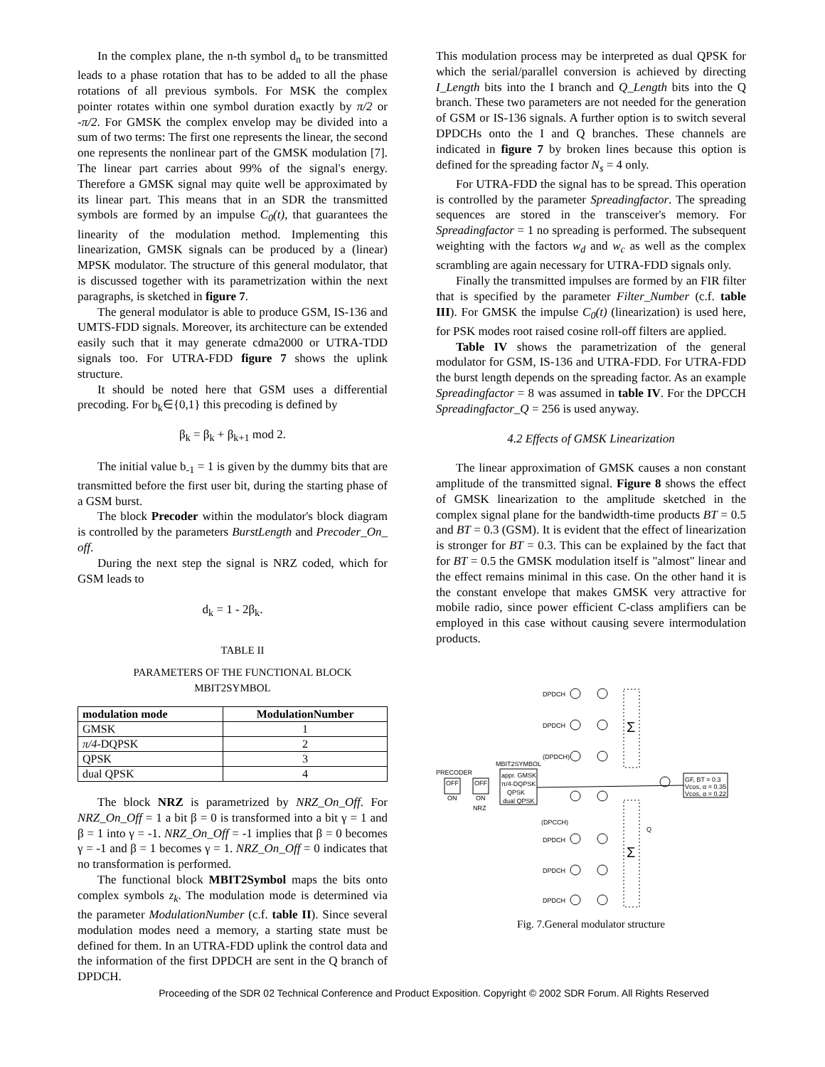In the complex plane, the n-th symbol d<sub>n</sub> to be transmitted leads to a phase rotation that has to be added to all the phase rotations of all previous symbols. For MSK the complex pointer rotates within one symbol duration exactly by π/2 or -π/2. For GMSK the complex envelop may be divided into a sum of two terms: The first one represents the linear, the second one represents the nonlinear part of the GMSK modulation [7]. The linear part carries about 99% of the signal's energy. Therefore a GMSK signal may quite well be approximated by its linear part. This means that in an SDR the transmitted symbols are formed by an impulse C<sub>0</sub>(t), that guarantees the linearity of the modulation method. Implementing this linearization, GMSK signals can be produced by a (linear) MPSK modulator. The structure of this general modulator, that is discussed together with its parametrization within the next paragraphs, is sketched in figure 7.
The general modulator is able to produce GSM, IS-136 and UMTS-FDD signals. Moreover, its architecture can be extended easily such that it may generate cdma2000 or UTRA-TDD signals too. For UTRA-FDD figure 7 shows the uplink structure.
It should be noted here that GSM uses a differential precoding. For b<sub>k</sub>∈{0,1} this precoding is defined by
β<sub>k</sub> = β<sub>k</sub> + β<sub>k+1</sub> mod 2.
The initial value b<sub>-1</sub> = 1 is given by the dummy bits that are transmitted before the first user bit, during the starting phase of a GSM burst.
The block Precoder within the modulator's block diagram is controlled by the parameters BurstLength and Precoder_On_ off.
During the next step the signal is NRZ coded, which for GSM leads to
d<sub>k</sub> = 1 - 2β<sub>k</sub>.
TABLE II
PARAMETERS OF THE FUNCTIONAL BLOCK MBIT2SYMBOL
| modulation mode | ModulationNumber |
| --- | --- |
| GMSK | 1 |
| π/4 -DQPSK | 2 |
| QPSK | 3 |
| dual QPSK | 4 |
The block NRZ is parametrized by NRZ_On_Off. For NRZ_On_Off = 1 a bit β = 0 is transformed into a bit γ = 1 and β = 1 into γ = -1. NRZ_On_Off = -1 implies that β = 0 becomes γ = -1 and β = 1 becomes γ = 1. NRZ_On_Off = 0 indicates that no transformation is performed.
The functional block MBIT2Symbol maps the bits onto complex symbols z<sub>k</sub>. The modulation mode is determined via the parameter ModulationNumber (c.f. table II). Since several modulation modes need a memory, a starting state must be defined for them. In an UTRA-FDD uplink the control data and the information of the first DPDCH are sent in the Q branch of DPDCH.
This modulation process may be interpreted as dual QPSK for which the serial/parallel conversion is achieved by directing I_Length bits into the I branch and Q_Length bits into the Q branch. These two parameters are not needed for the generation of GSM or IS-136 signals. A further option is to switch several DPDCHs onto the I and Q branches. These channels are indicated in figure 7 by broken lines because this option is defined for the spreading factor N<sub>s</sub> = 4 only.
For UTRA-FDD the signal has to be spread. This operation is controlled by the parameter Spreadingfactor. The spreading sequences are stored in the transceiver's memory. For Spreadingfactor = 1 no spreading is performed. The subsequent weighting with the factors w<sub>d</sub> and w<sub>c</sub> as well as the complex scrambling are again necessary for UTRA-FDD signals only.
Finally the transmitted impulses are formed by an FIR filter that is specified by the parameter Filter_Number (c.f. table III). For GMSK the impulse C<sub>0</sub>(t) (linearization) is used here, for PSK modes root raised cosine roll-off filters are applied.
Table IV shows the parametrization of the general modulator for GSM, IS-136 and UTRA-FDD. For UTRA-FDD the burst length depends on the spreading factor. As an example Spreadingfactor = 8 was assumed in table IV. For the DPCCH Spreadingfactor_Q = 256 is used anyway.
4.2 Effects of GMSK Linearization
The linear approximation of GMSK causes a non constant amplitude of the transmitted signal. Figure 8 shows the effect of GMSK linearization to the amplitude sketched in the complex signal plane for the bandwidth-time products BT = 0.5 and BT = 0.3 (GSM). It is evident that the effect of linearization is stronger for BT = 0.3. This can be explained by the fact that for BT = 0.5 the GMSK modulation itself is "almost" linear and the effect remains minimal in this case. On the other hand it is the constant envelope that makes GMSK very attractive for mobile radio, since power efficient C-class amplifiers can be employed in this case without causing severe intermodulation products.
DPDCH
DPDCH
(DPDCH)
PRECODER
OFF
ON
OFF
ON
NRZ
MBIT2SYMBOL
appr. GMSK
π/4-DQPSK
QPSK
dual QPSK
(DPCCH)
DPDCH
DPDCH
DPDCH
Σ
Σ
Q
GF, BT = 0.3
Vcos, α = 0.35
Vcos, α = 0.22
Fig. 7.General modulator structure
Proceeding of the SDR 02 Technical Conference and Product Exposition. Copyright © 2002 SDR Forum. All Rights Reserved